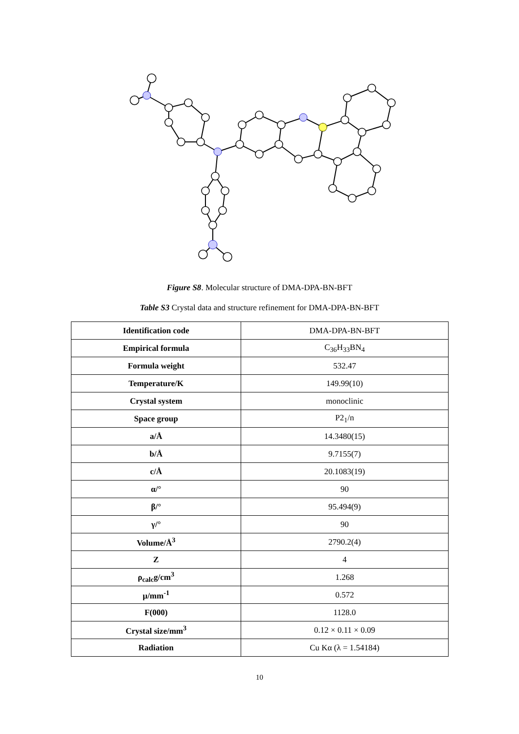Figure S8. Molecular structure of DMA-DPA-BN-BFT
Table S3 Crystal data and structure refinement for DMA-DPA-BN-BFT
| Identification code | DMA-DPA-BN-BFT |
| Empirical formula | C<sub>36</sub>H<sub>33</sub>BN<sub>4</sub> |
| Formula weight | 532.47 |
| Temperature/K | 149.99(10) |
| Crystal system | monoclinic |
| Space group | P2<sub>1</sub>/n |
| a/Å | 14.3480(15) |
| b/Å | 9.7155(7) |
| c/Å | 20.1083(19) |
| α/° | 90 |
| β/° | 95.494(9) |
| γ/° | 90 |
| Volume/Å<sup>3</sup> | 2790.2(4) |
| Z | 4 |
| ρ<sub>calc</sub>g/cm<sup>3</sup> | 1.268 |
| μ/mm<sup>-1</sup> | 0.572 |
| F(000) | 1128.0 |
| Crystal size/mm<sup>3</sup> | 0.12 × 0.11 × 0.09 |
| Radiation | Cu Kα (λ = 1.54184) |
10